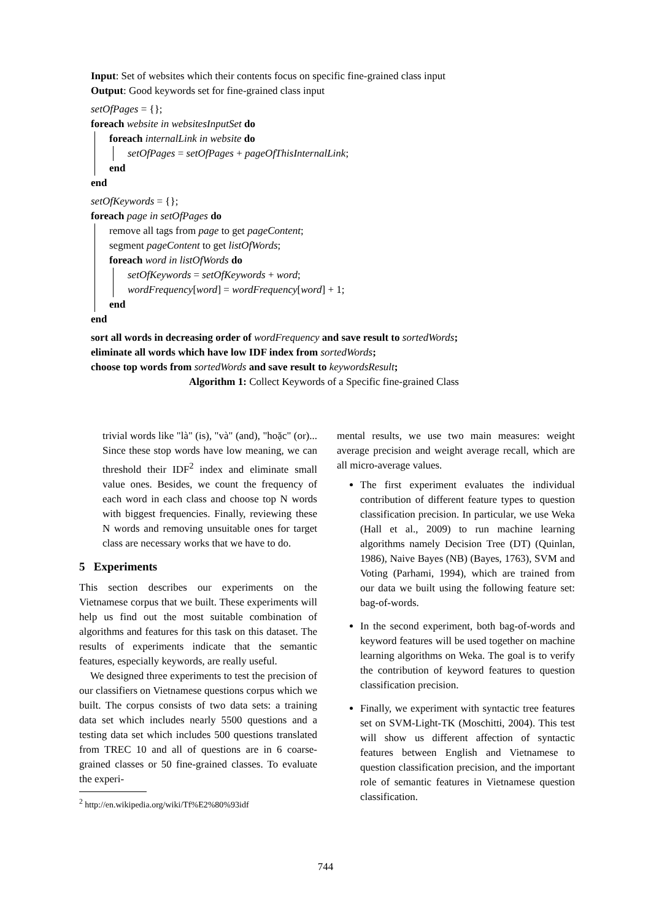Input: Set of websites which their contents focus on specific fine-grained class input
Output: Good keywords set for fine-grained class input
setOfPages = {};
foreach website in websitesInputSet do
foreach internalLink in website do
setOfPages = setOfPages + pageOfThisInternalLink;
end
end
setOfKeywords = {};
foreach page in setOfPages do
remove all tags from page to get pageContent;
segment pageContent to get listOfWords;
foreach word in listOfWords do
setOfKeywords = setOfKeywords + word;
wordFrequency[word] = wordFrequency[word] + 1;
end
end
sort all words in decreasing order of wordFrequency and save result to sortedWords;
eliminate all words which have low IDF index from sortedWords;
choose top words from sortedWords and save result to keywordsResult;
Algorithm 1: Collect Keywords of a Specific fine-grained Class
trivial words like "là" (is), "và" (and), "hoặc" (or)... Since these stop words have low meaning, we can threshold their IDF<sup>2</sup> index and eliminate small value ones. Besides, we count the frequency of each word in each class and choose top N words with biggest frequencies. Finally, reviewing these N words and removing unsuitable ones for target class are necessary works that we have to do.
5 Experiments
This section describes our experiments on the Vietnamese corpus that we built. These experiments will help us find out the most suitable combination of algorithms and features for this task on this dataset. The results of experiments indicate that the semantic features, especially keywords, are really useful.
We designed three experiments to test the precision of our classifiers on Vietnamese questions corpus which we built. The corpus consists of two data sets: a training data set which includes nearly 5500 questions and a testing data set which includes 500 questions translated from TREC 10 and all of questions are in 6 coarse-grained classes or 50 fine-grained classes. To evaluate the experi-
<sup>2</sup> http://en.wikipedia.org/wiki/Tf%E2%80%93idf
mental results, we use two main measures: weight average precision and weight average recall, which are all micro-average values.
The first experiment evaluates the individual contribution of different feature types to question classification precision. In particular, we use Weka (Hall et al., 2009) to run machine learning algorithms namely Decision Tree (DT) (Quinlan, 1986), Naive Bayes (NB) (Bayes, 1763), SVM and Voting (Parhami, 1994), which are trained from our data we built using the following feature set: bag-of-words.
In the second experiment, both bag-of-words and keyword features will be used together on machine learning algorithms on Weka. The goal is to verify the contribution of keyword features to question classification precision.
Finally, we experiment with syntactic tree features set on SVM-Light-TK (Moschitti, 2004). This test will show us different affection of syntactic features between English and Vietnamese to question classification precision, and the important role of semantic features in Vietnamese question classification.
744